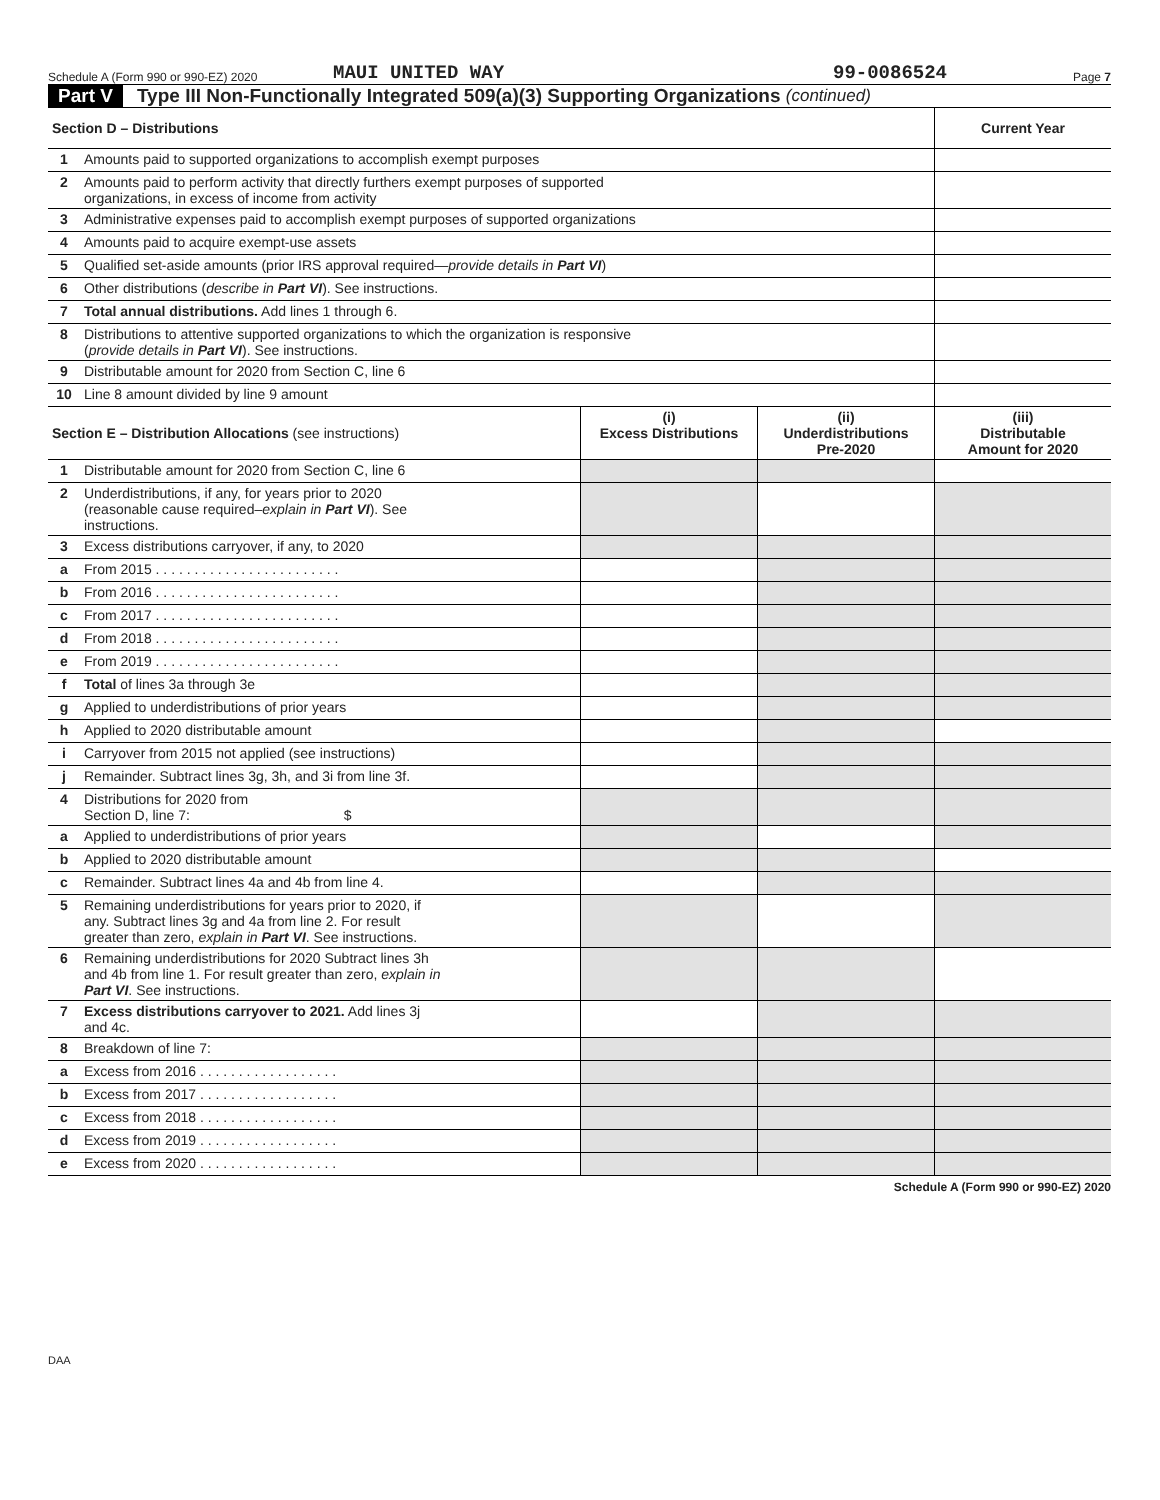Schedule A (Form 990 or 990-EZ) 2020 MAUI UNITED WAY 99-0086524 Page 7
Part V Type III Non-Functionally Integrated 509(a)(3) Supporting Organizations (continued)
| Section D – Distributions | | Current Year |
| --- | --- | --- |
| 1 | Amounts paid to supported organizations to accomplish exempt purposes | |
| 2 | Amounts paid to perform activity that directly furthers exempt purposes of supported organizations, in excess of income from activity | |
| 3 | Administrative expenses paid to accomplish exempt purposes of supported organizations | |
| 4 | Amounts paid to acquire exempt-use assets | |
| 5 | Qualified set-aside amounts (prior IRS approval required— provide details in Part VI ) | |
| 6 | Other distributions ( describe in Part VI ). See instructions. | |
| 7 | Total annual distributions. Add lines 1 through 6. | |
| 8 | Distributions to attentive supported organizations to which the organization is responsive ( provide details in Part VI ). See instructions. | |
| 9 | Distributable amount for 2020 from Section C, line 6 | |
| 10 | Line 8 amount divided by line 9 amount | |
| Section E – Distribution Allocations (see instructions) | | (i) Excess Distributions | (ii) Underdistributions Pre-2020 | (iii) Distributable Amount for 2020 |
| --- | --- | --- | --- | --- |
| 1 | Distributable amount for 2020 from Section C, line 6 | | | |
| 2 | Underdistributions, if any, for years prior to 2020 (reasonable cause required– explain in Part VI ). See instructions. | | | |
| 3 | Excess distributions carryover, if any, to 2020 | | | |
| a | From 2015 . . . . . . . . . . . . . . . . . . . . . . . . | | | |
| b | From 2016 . . . . . . . . . . . . . . . . . . . . . . . . | | | |
| c | From 2017 . . . . . . . . . . . . . . . . . . . . . . . . | | | |
| d | From 2018 . . . . . . . . . . . . . . . . . . . . . . . . | | | |
| e | From 2019 . . . . . . . . . . . . . . . . . . . . . . . . | | | |
| f | Total of lines 3a through 3e | | | |
| g | Applied to underdistributions of prior years | | | |
| h | Applied to 2020 distributable amount | | | |
| i | Carryover from 2015 not applied (see instructions) | | | |
| j | Remainder. Subtract lines 3g, 3h, and 3i from line 3f. | | | |
| 4 | Distributions for 2020 from Section D, line 7: $ | | | |
| a | Applied to underdistributions of prior years | | | |
| b | Applied to 2020 distributable amount | | | |
| c | Remainder. Subtract lines 4a and 4b from line 4. | | | |
| 5 | Remaining underdistributions for years prior to 2020, if any. Subtract lines 3g and 4a from line 2. For result greater than zero, explain in Part VI . See instructions. | | | |
| 6 | Remaining underdistributions for 2020 Subtract lines 3h and 4b from line 1. For result greater than zero, explain in Part VI . See instructions. | | | |
| 7 | Excess distributions carryover to 2021. Add lines 3j and 4c. | | | |
| 8 | Breakdown of line 7: | | | |
| a | Excess from 2016 . . . . . . . . . . . . . . . . . . | | | |
| b | Excess from 2017 . . . . . . . . . . . . . . . . . . | | | |
| c | Excess from 2018 . . . . . . . . . . . . . . . . . . | | | |
| d | Excess from 2019 . . . . . . . . . . . . . . . . . . | | | |
| e | Excess from 2020 . . . . . . . . . . . . . . . . . . | | | |
Schedule A (Form 990 or 990-EZ) 2020
DAA